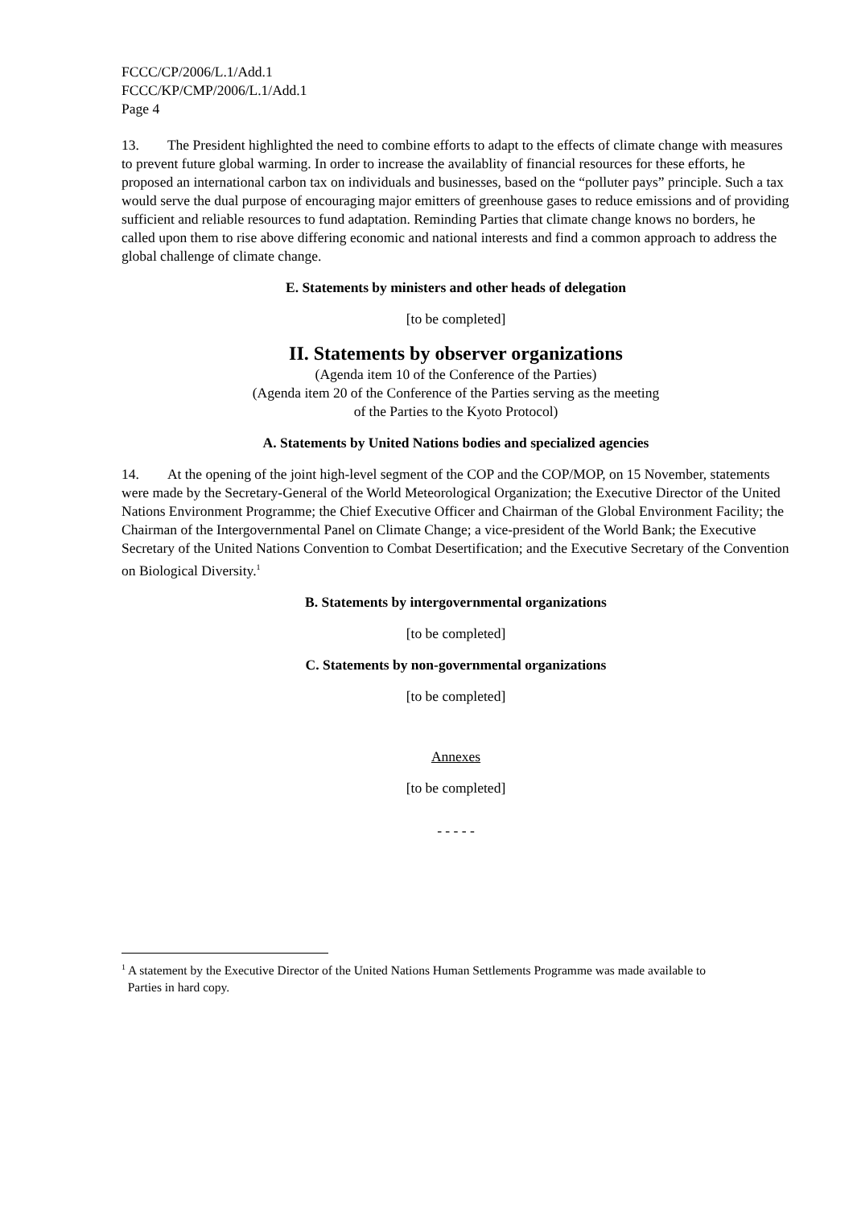FCCC/CP/2006/L.1/Add.1
FCCC/KP/CMP/2006/L.1/Add.1
Page 4
13. The President highlighted the need to combine efforts to adapt to the effects of climate change with measures to prevent future global warming. In order to increase the availablity of financial resources for these efforts, he proposed an international carbon tax on individuals and businesses, based on the “polluter pays” principle. Such a tax would serve the dual purpose of encouraging major emitters of greenhouse gases to reduce emissions and of providing sufficient and reliable resources to fund adaptation. Reminding Parties that climate change knows no borders, he called upon them to rise above differing economic and national interests and find a common approach to address the global challenge of climate change.
E. Statements by ministers and other heads of delegation
[to be completed]
II. Statements by observer organizations
(Agenda item 10 of the Conference of the Parties)
(Agenda item 20 of the Conference of the Parties serving as the meeting
of the Parties to the Kyoto Protocol)
A. Statements by United Nations bodies and specialized agencies
14. At the opening of the joint high-level segment of the COP and the COP/MOP, on 15 November, statements were made by the Secretary-General of the World Meteorological Organization; the Executive Director of the United Nations Environment Programme; the Chief Executive Officer and Chairman of the Global Environment Facility; the Chairman of the Intergovernmental Panel on Climate Change; a vice-president of the World Bank; the Executive Secretary of the United Nations Convention to Combat Desertification; and the Executive Secretary of the Convention on Biological Diversity.<sup>1</sup>
B. Statements by intergovernmental organizations
[to be completed]
C. Statements by non-governmental organizations
[to be completed]
Annexes
[to be completed]
- - - - -
<sup>1</sup> A statement by the Executive Director of the United Nations Human Settlements Programme was made available to
Parties in hard copy.